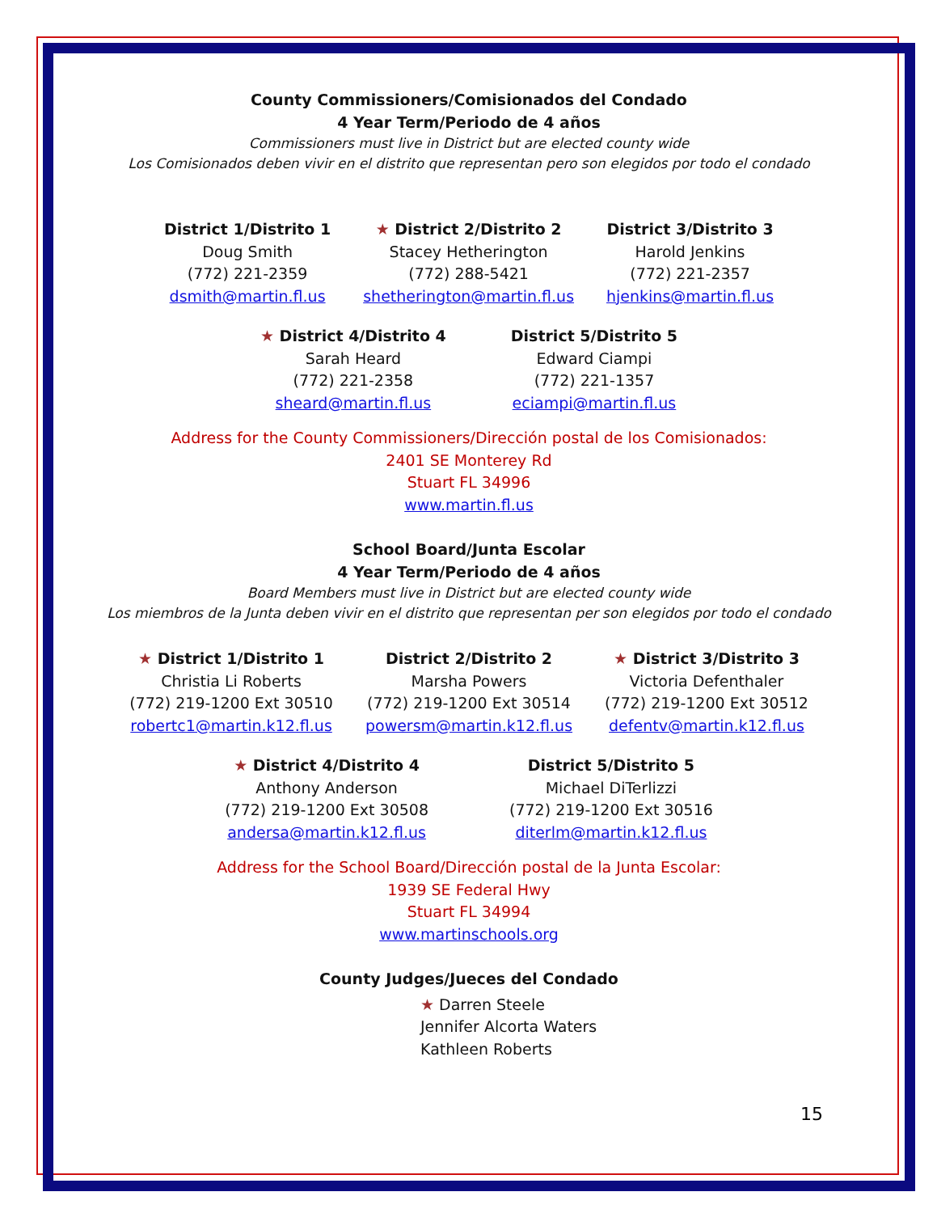County Commissioners/Comisionados del Condado
4 Year Term/Periodo de 4 años
Commissioners must live in District but are elected county wide
Los Comisionados deben vivir en el distrito que representan pero son elegidos por todo el condado
District 1/Distrito 1
Doug Smith
(772) 221-2359
dsmith@martin.fl.us
★ District 2/Distrito 2
Stacey Hetherington
(772) 288-5421
shetherington@martin.fl.us
District 3/Distrito 3
Harold Jenkins
(772) 221-2357
hjenkins@martin.fl.us
★ District 4/Distrito 4
Sarah Heard
(772) 221-2358
sheard@martin.fl.us
District 5/Distrito 5
Edward Ciampi
(772) 221-1357
eciampi@martin.fl.us
Address for the County Commissioners/Dirección postal de los Comisionados:
2401 SE Monterey Rd
Stuart FL 34996
www.martin.fl.us
School Board/Junta Escolar
4 Year Term/Periodo de 4 años
Board Members must live in District but are elected county wide
Los miembros de la Junta deben vivir en el distrito que representan per son elegidos por todo el condado
★ District 1/Distrito 1
Christia Li Roberts
(772) 219-1200 Ext 30510
robertc1@martin.k12.fl.us
District 2/Distrito 2
Marsha Powers
(772) 219-1200 Ext 30514
powersm@martin.k12.fl.us
★ District 3/Distrito 3
Victoria Defenthaler
(772) 219-1200 Ext 30512
defentv@martin.k12.fl.us
★ District 4/Distrito 4
Anthony Anderson
(772) 219-1200 Ext 30508
andersa@martin.k12.fl.us
District 5/Distrito 5
Michael DiTerlizzi
(772) 219-1200 Ext 30516
diterlm@martin.k12.fl.us
Address for the School Board/Dirección postal de la Junta Escolar:
1939 SE Federal Hwy
Stuart FL 34994
www.martinschools.org
County Judges/Jueces del Condado
★ Darren Steele
Jennifer Alcorta Waters
Kathleen Roberts
15